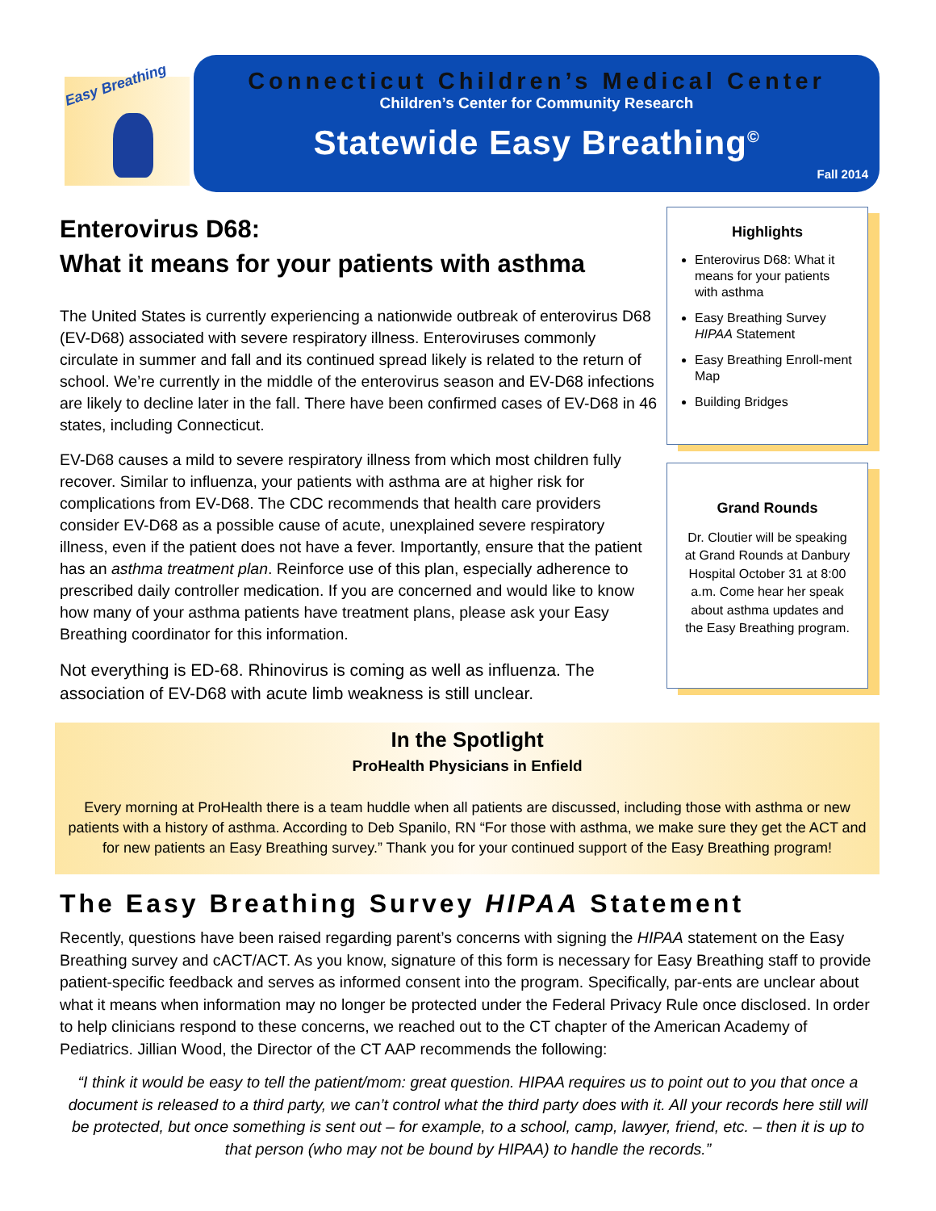Easy Breathing
Connecticut Children’s Medical Center
Children’s Center for Community Research
Statewide Easy Breathing<sup>©</sup>
Fall 2014
Enterovirus D68:
What it means for your patients with asthma
The United States is currently experiencing a nationwide outbreak of enterovirus D68 (EV-D68) associated with severe respiratory illness. Enteroviruses commonly circulate in summer and fall and its continued spread likely is related to the return of school. We’re currently in the middle of the enterovirus season and EV-D68 infections are likely to decline later in the fall. There have been confirmed cases of EV-D68 in 46 states, including Connecticut.
EV-D68 causes a mild to severe respiratory illness from which most children fully recover. Similar to influenza, your patients with asthma are at higher risk for complications from EV-D68. The CDC recommends that health care providers consider EV-D68 as a possible cause of acute, unexplained severe respiratory illness, even if the patient does not have a fever. Importantly, ensure that the patient has an asthma treatment plan. Reinforce use of this plan, especially adherence to prescribed daily controller medication. If you are concerned and would like to know how many of your asthma patients have treatment plans, please ask your Easy Breathing coordinator for this information.
Not everything is ED-68. Rhinovirus is coming as well as influenza. The association of EV-D68 with acute limb weakness is still unclear.
Highlights
Enterovirus D68: What it means for your patients with asthma
Easy Breathing Survey HIPAA Statement
Easy Breathing Enroll-ment Map
Building Bridges
Grand Rounds
Dr. Cloutier will be speaking at Grand Rounds at Danbury Hospital October 31 at 8:00 a.m. Come hear her speak about asthma updates and the Easy Breathing program.
In the Spotlight
ProHealth Physicians in Enfield
Every morning at ProHealth there is a team huddle when all patients are discussed, including those with asthma or new patients with a history of asthma. According to Deb Spanilo, RN “For those with asthma, we make sure they get the ACT and for new patients an Easy Breathing survey.” Thank you for your continued support of the Easy Breathing program!
The Easy Breathing Survey HIPAA Statement
Recently, questions have been raised regarding parent’s concerns with signing the HIPAA statement on the Easy Breathing survey and cACT/ACT. As you know, signature of this form is necessary for Easy Breathing staff to provide patient-specific feedback and serves as informed consent into the program. Specifically, par-ents are unclear about what it means when information may no longer be protected under the Federal Privacy Rule once disclosed. In order to help clinicians respond to these concerns, we reached out to the CT chapter of the American Academy of Pediatrics. Jillian Wood, the Director of the CT AAP recommends the following:
“I think it would be easy to tell the patient/mom: great question. HIPAA requires us to point out to you that once a document is released to a third party, we can’t control what the third party does with it. All your records here still will be protected, but once something is sent out – for example, to a school, camp, lawyer, friend, etc. – then it is up to that person (who may not be bound by HIPAA) to handle the records.”